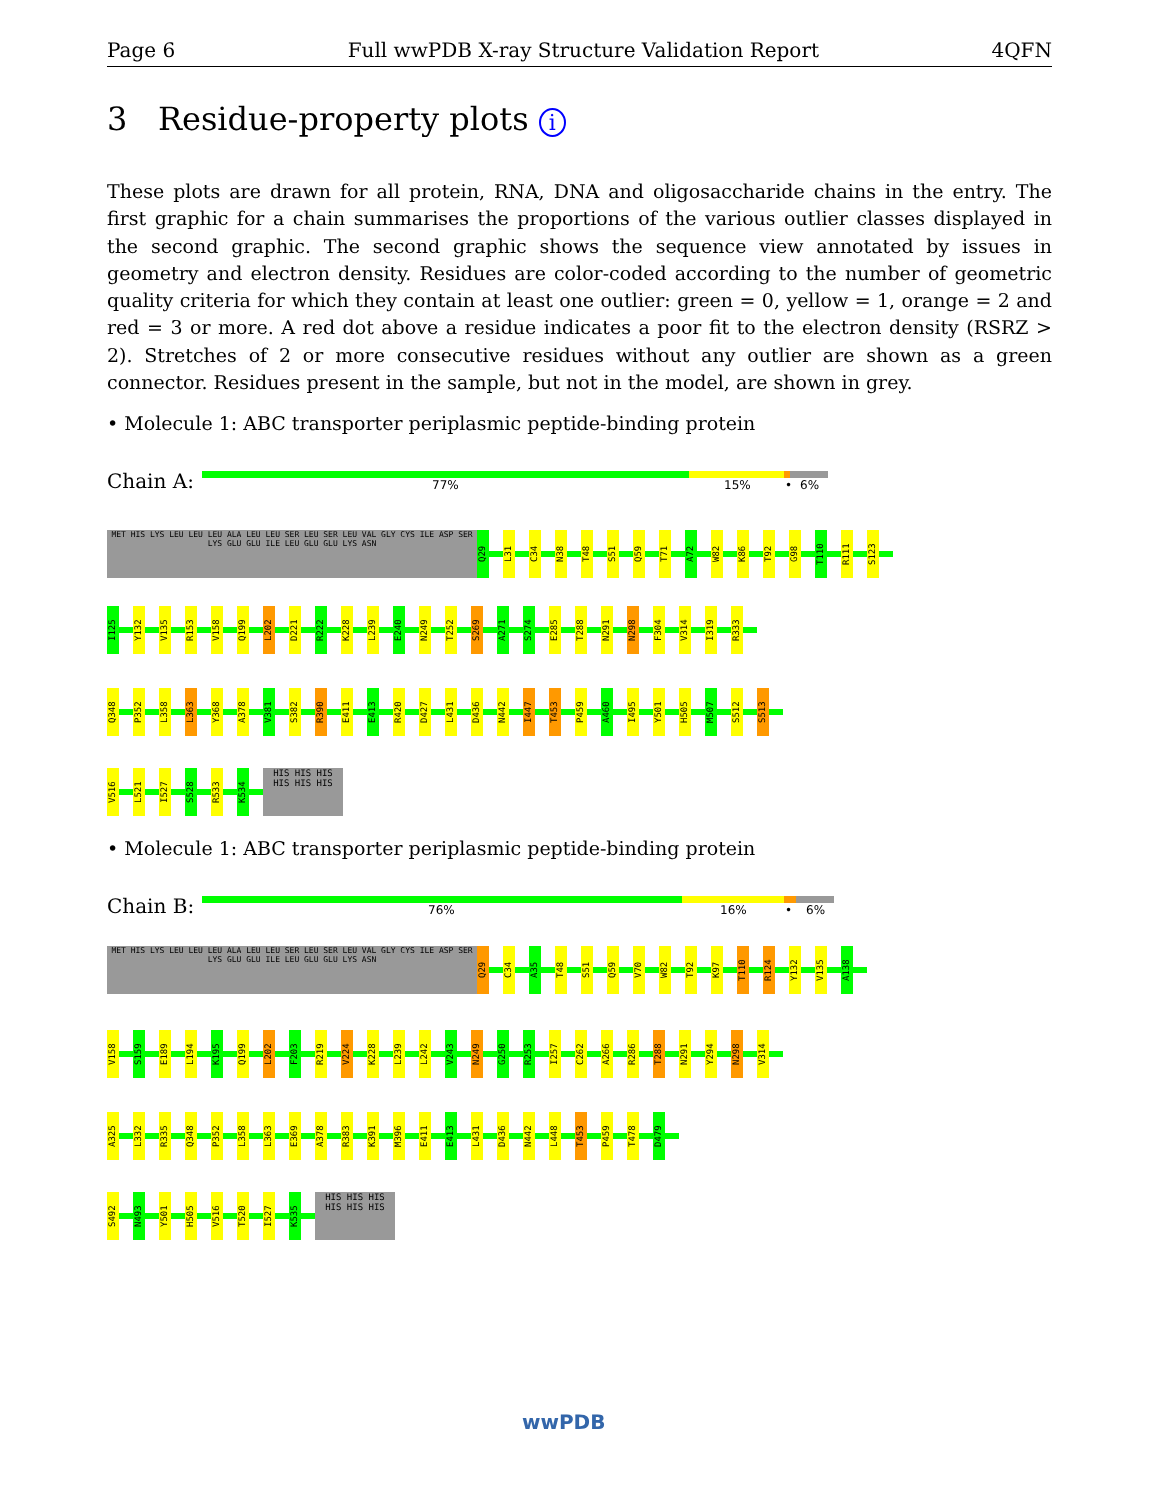Page 6 Full wwPDB X-ray Structure Validation Report 4QFN
3 Residue-property plots i
These plots are drawn for all protein, RNA, DNA and oligosaccharide chains in the entry. The first graphic for a chain summarises the proportions of the various outlier classes displayed in the second graphic. The second graphic shows the sequence view annotated by issues in geometry and electron density. Residues are color-coded according to the number of geometric quality criteria for which they contain at least one outlier: green = 0, yellow = 1, orange = 2 and red = 3 or more. A red dot above a residue indicates a poor fit to the electron density (RSRZ > 2). Stretches of 2 or more consecutive residues without any outlier are shown as a green connector. Residues present in the sample, but not in the model, are shown in grey.
• Molecule 1: ABC transporter periplasmic peptide-binding protein
Chain A: 77% 15% • 6%
MET HIS LYS LEU LEU LEU ALA LEU LEU SER LEU SER LEU VAL GLY CYS ILE ASP SER LYS GLU GLU ILE LEU GLU GLU LYS ASN Q29 L31 C34 N38 T48 S51 Q59 T71 A72 W82 K86 T92 G98 T110 R111 S123
I125 Y132 V135 R153 V158 Q199 L202 D221 R222 K228 L239 E240 N249 T252 S269 A271 S274 E285 T288 N291 N298 F304 V314 I319 R333
Q348 P352 L358 L363 Y368 A378 V381 S382 R390 E411 E413 R420 D427 L431 D436 N442 I447 T453 P459 A460 I495 Y501 H505 M507 S512 S513
V516 L521 I527 S528 R533 K534 HIS HIS HIS HIS HIS HIS
• Molecule 1: ABC transporter periplasmic peptide-binding protein
Chain B: 76% 16% • 6%
MET HIS LYS LEU LEU LEU ALA LEU LEU SER LEU SER LEU VAL GLY CYS ILE ASP SER LYS GLU GLU ILE LEU GLU GLU LYS ASN Q29 C34 A35 T48 S51 Q59 V70 W82 T92 K97 T110 R124 Y132 V135 A138
V158 S159 E189 L194 K195 Q199 L202 F203 R219 V224 K228 L239 L242 V243 N249 G250 R253 I257 C262 A266 R286 T288 N291 Y294 N298 V314
A325 L332 R335 Q348 P352 L358 L363 E369 A378 R383 K391 M396 E411 E413 L431 D436 N442 L448 T453 P459 T478 D479
S492 N493 Y501 H505 V516 T520 I527 K535 HIS HIS HIS HIS HIS HIS
wwPDB